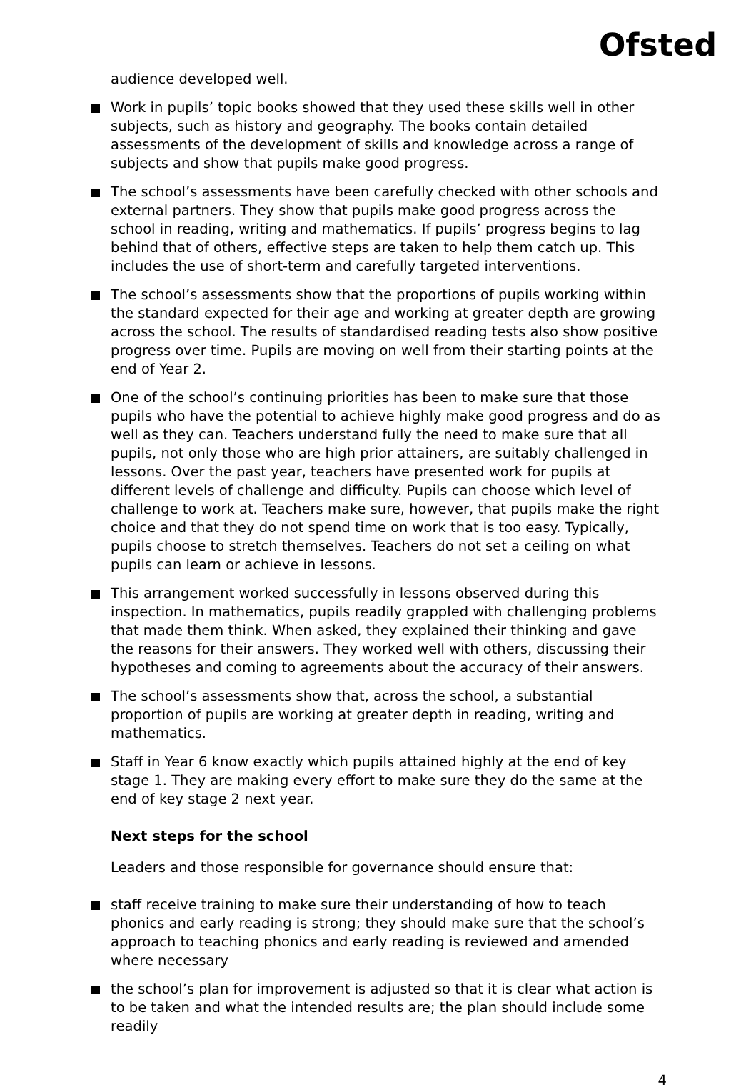Ofsted
audience developed well.
Work in pupils’ topic books showed that they used these skills well in other subjects, such as history and geography. The books contain detailed assessments of the development of skills and knowledge across a range of subjects and show that pupils make good progress.
The school’s assessments have been carefully checked with other schools and external partners. They show that pupils make good progress across the school in reading, writing and mathematics. If pupils’ progress begins to lag behind that of others, effective steps are taken to help them catch up. This includes the use of short-term and carefully targeted interventions.
The school’s assessments show that the proportions of pupils working within the standard expected for their age and working at greater depth are growing across the school. The results of standardised reading tests also show positive progress over time. Pupils are moving on well from their starting points at the end of Year 2.
One of the school’s continuing priorities has been to make sure that those pupils who have the potential to achieve highly make good progress and do as well as they can. Teachers understand fully the need to make sure that all pupils, not only those who are high prior attainers, are suitably challenged in lessons. Over the past year, teachers have presented work for pupils at different levels of challenge and difficulty. Pupils can choose which level of challenge to work at. Teachers make sure, however, that pupils make the right choice and that they do not spend time on work that is too easy. Typically, pupils choose to stretch themselves. Teachers do not set a ceiling on what pupils can learn or achieve in lessons.
This arrangement worked successfully in lessons observed during this inspection. In mathematics, pupils readily grappled with challenging problems that made them think. When asked, they explained their thinking and gave the reasons for their answers. They worked well with others, discussing their hypotheses and coming to agreements about the accuracy of their answers.
The school’s assessments show that, across the school, a substantial proportion of pupils are working at greater depth in reading, writing and mathematics.
Staff in Year 6 know exactly which pupils attained highly at the end of key stage 1. They are making every effort to make sure they do the same at the end of key stage 2 next year.
Next steps for the school
Leaders and those responsible for governance should ensure that:
staff receive training to make sure their understanding of how to teach phonics and early reading is strong; they should make sure that the school’s approach to teaching phonics and early reading is reviewed and amended where necessary
the school’s plan for improvement is adjusted so that it is clear what action is to be taken and what the intended results are; the plan should include some readily
4